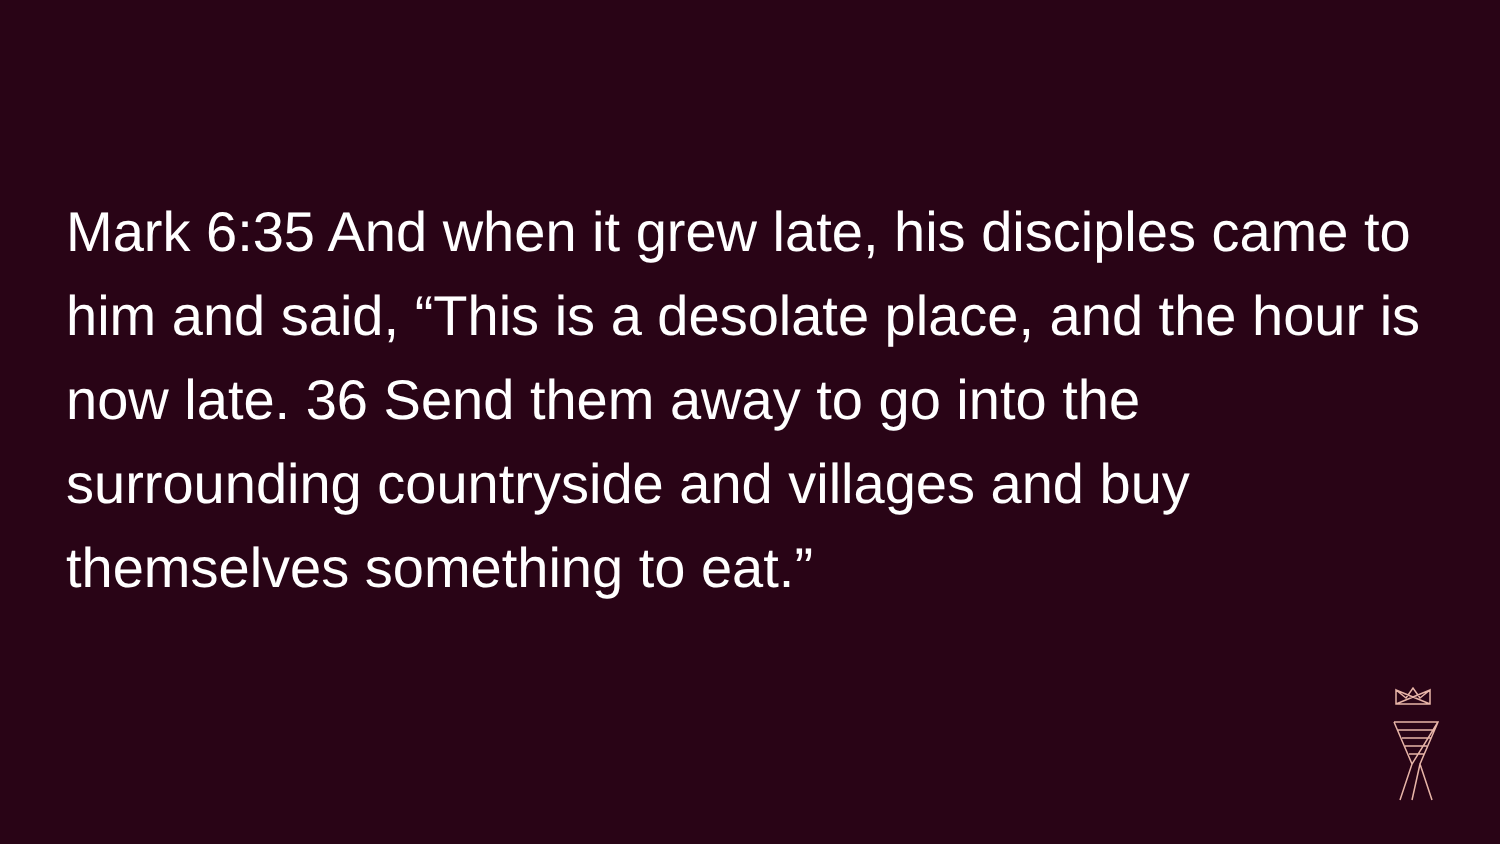Mark 6:35 And when it grew late, his disciples came to him and said, “This is a desolate place, and the hour is now late. 36 Send them away to go into the surrounding countryside and villages and buy themselves something to eat.”